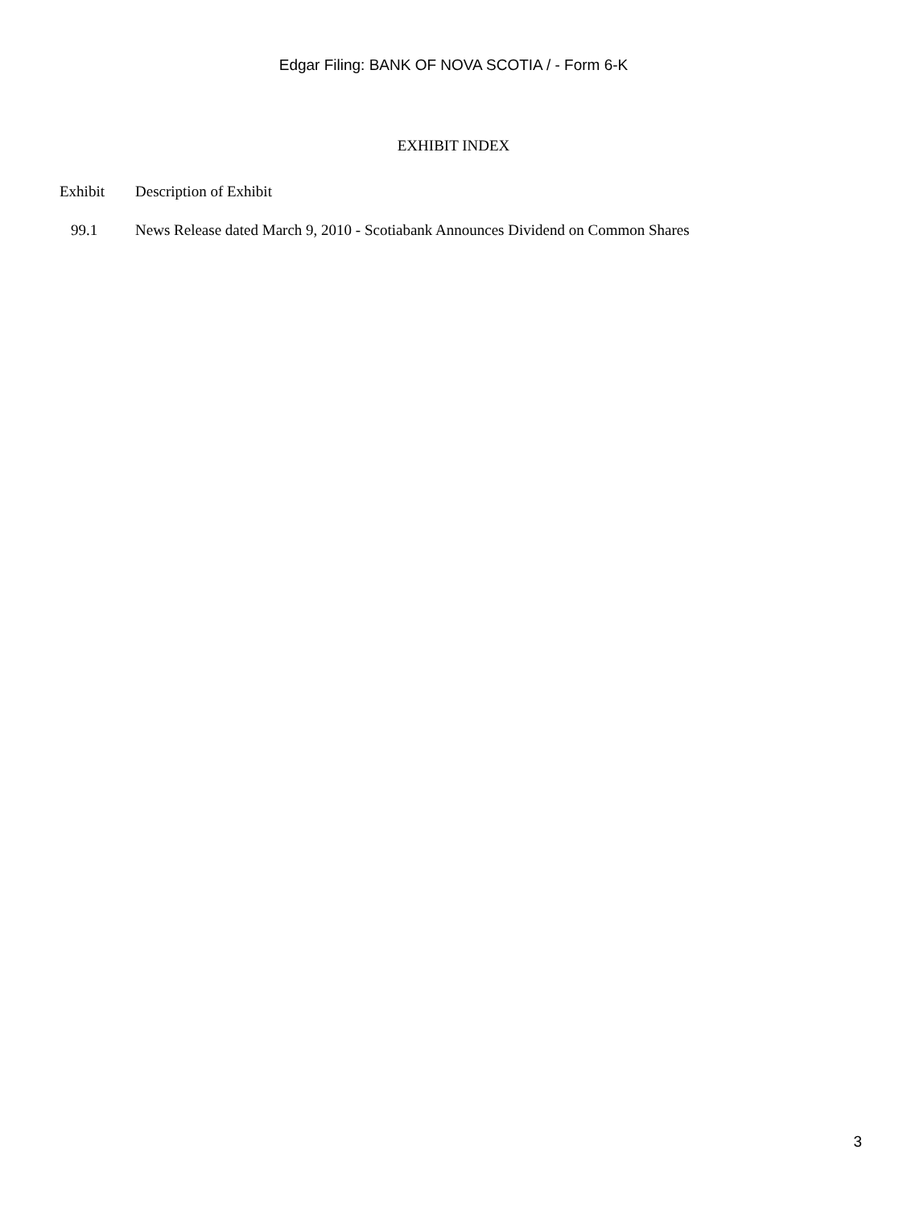Edgar Filing: BANK OF NOVA SCOTIA / - Form 6-K
EXHIBIT INDEX
| Exhibit | Description of Exhibit |
| --- | --- |
| 99.1 | News Release dated March 9, 2010 - Scotiabank Announces Dividend on Common Shares |
3